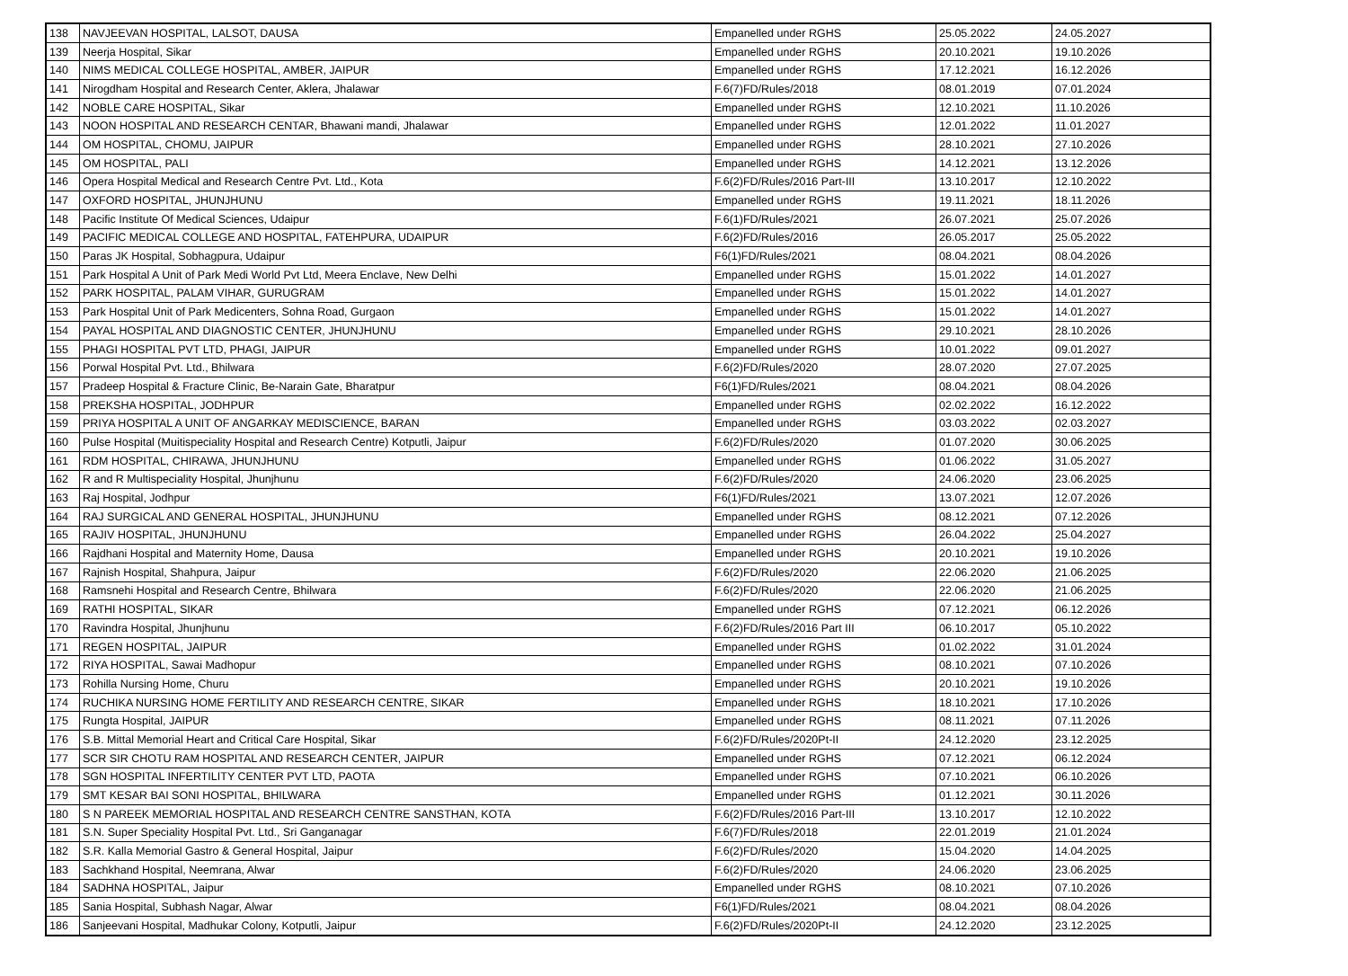| 138 | NAVJEEVAN HOSPITAL, LALSOT, DAUSA | Empanelled under RGHS | 25.05.2022 | 24.05.2027 |
| 139 | Neerja Hospital, Sikar | Empanelled under RGHS | 20.10.2021 | 19.10.2026 |
| 140 | NIMS MEDICAL COLLEGE HOSPITAL, AMBER, JAIPUR | Empanelled under RGHS | 17.12.2021 | 16.12.2026 |
| 141 | Nirogdham Hospital and Research Center, Aklera, Jhalawar | F.6(7)FD/Rules/2018 | 08.01.2019 | 07.01.2024 |
| 142 | NOBLE CARE HOSPITAL, Sikar | Empanelled under RGHS | 12.10.2021 | 11.10.2026 |
| 143 | NOON HOSPITAL AND RESEARCH CENTAR, Bhawani mandi, Jhalawar | Empanelled under RGHS | 12.01.2022 | 11.01.2027 |
| 144 | OM HOSPITAL, CHOMU, JAIPUR | Empanelled under RGHS | 28.10.2021 | 27.10.2026 |
| 145 | OM HOSPITAL, PALI | Empanelled under RGHS | 14.12.2021 | 13.12.2026 |
| 146 | Opera Hospital Medical and Research Centre Pvt. Ltd., Kota | F.6(2)FD/Rules/2016 Part-III | 13.10.2017 | 12.10.2022 |
| 147 | OXFORD HOSPITAL, JHUNJHUNU | Empanelled under RGHS | 19.11.2021 | 18.11.2026 |
| 148 | Pacific Institute Of Medical Sciences, Udaipur | F.6(1)FD/Rules/2021 | 26.07.2021 | 25.07.2026 |
| 149 | PACIFIC MEDICAL COLLEGE AND HOSPITAL, FATEHPURA, UDAIPUR | F.6(2)FD/Rules/2016 | 26.05.2017 | 25.05.2022 |
| 150 | Paras JK Hospital, Sobhagpura, Udaipur | F6(1)FD/Rules/2021 | 08.04.2021 | 08.04.2026 |
| 151 | Park Hospital A Unit of Park Medi World Pvt Ltd, Meera Enclave, New Delhi | Empanelled under RGHS | 15.01.2022 | 14.01.2027 |
| 152 | PARK HOSPITAL, PALAM VIHAR, GURUGRAM | Empanelled under RGHS | 15.01.2022 | 14.01.2027 |
| 153 | Park Hospital Unit of Park Medicenters, Sohna Road, Gurgaon | Empanelled under RGHS | 15.01.2022 | 14.01.2027 |
| 154 | PAYAL HOSPITAL AND DIAGNOSTIC CENTER, JHUNJHUNU | Empanelled under RGHS | 29.10.2021 | 28.10.2026 |
| 155 | PHAGI HOSPITAL PVT LTD, PHAGI, JAIPUR | Empanelled under RGHS | 10.01.2022 | 09.01.2027 |
| 156 | Porwal Hospital Pvt. Ltd., Bhilwara | F.6(2)FD/Rules/2020 | 28.07.2020 | 27.07.2025 |
| 157 | Pradeep Hospital & Fracture Clinic, Be-Narain Gate, Bharatpur | F6(1)FD/Rules/2021 | 08.04.2021 | 08.04.2026 |
| 158 | PREKSHA HOSPITAL, JODHPUR | Empanelled under RGHS | 02.02.2022 | 16.12.2022 |
| 159 | PRIYA HOSPITAL A UNIT OF ANGARKAY MEDISCIENCE, BARAN | Empanelled under RGHS | 03.03.2022 | 02.03.2027 |
| 160 | Pulse Hospital (Muitispeciality Hospital and Research Centre) Kotputli, Jaipur | F.6(2)FD/Rules/2020 | 01.07.2020 | 30.06.2025 |
| 161 | RDM HOSPITAL, CHIRAWA, JHUNJHUNU | Empanelled under RGHS | 01.06.2022 | 31.05.2027 |
| 162 | R and R Multispeciality Hospital, Jhunjhunu | F.6(2)FD/Rules/2020 | 24.06.2020 | 23.06.2025 |
| 163 | Raj Hospital, Jodhpur | F6(1)FD/Rules/2021 | 13.07.2021 | 12.07.2026 |
| 164 | RAJ SURGICAL AND GENERAL HOSPITAL, JHUNJHUNU | Empanelled under RGHS | 08.12.2021 | 07.12.2026 |
| 165 | RAJIV HOSPITAL, JHUNJHUNU | Empanelled under RGHS | 26.04.2022 | 25.04.2027 |
| 166 | Rajdhani Hospital and Maternity Home, Dausa | Empanelled under RGHS | 20.10.2021 | 19.10.2026 |
| 167 | Rajnish Hospital, Shahpura, Jaipur | F.6(2)FD/Rules/2020 | 22.06.2020 | 21.06.2025 |
| 168 | Ramsnehi Hospital and Research Centre, Bhilwara | F.6(2)FD/Rules/2020 | 22.06.2020 | 21.06.2025 |
| 169 | RATHI HOSPITAL, SIKAR | Empanelled under RGHS | 07.12.2021 | 06.12.2026 |
| 170 | Ravindra Hospital, Jhunjhunu | F.6(2)FD/Rules/2016 Part III | 06.10.2017 | 05.10.2022 |
| 171 | REGEN HOSPITAL, JAIPUR | Empanelled under RGHS | 01.02.2022 | 31.01.2024 |
| 172 | RIYA HOSPITAL, Sawai Madhopur | Empanelled under RGHS | 08.10.2021 | 07.10.2026 |
| 173 | Rohilla Nursing Home, Churu | Empanelled under RGHS | 20.10.2021 | 19.10.2026 |
| 174 | RUCHIKA NURSING HOME FERTILITY AND RESEARCH CENTRE, SIKAR | Empanelled under RGHS | 18.10.2021 | 17.10.2026 |
| 175 | Rungta Hospital, JAIPUR | Empanelled under RGHS | 08.11.2021 | 07.11.2026 |
| 176 | S.B. Mittal Memorial Heart and Critical Care Hospital, Sikar | F.6(2)FD/Rules/2020Pt-II | 24.12.2020 | 23.12.2025 |
| 177 | SCR SIR CHOTU RAM HOSPITAL AND RESEARCH CENTER, JAIPUR | Empanelled under RGHS | 07.12.2021 | 06.12.2024 |
| 178 | SGN HOSPITAL INFERTILITY CENTER PVT LTD, PAOTA | Empanelled under RGHS | 07.10.2021 | 06.10.2026 |
| 179 | SMT KESAR BAI SONI HOSPITAL, BHILWARA | Empanelled under RGHS | 01.12.2021 | 30.11.2026 |
| 180 | S N PAREEK MEMORIAL HOSPITAL AND RESEARCH CENTRE SANSTHAN, KOTA | F.6(2)FD/Rules/2016 Part-III | 13.10.2017 | 12.10.2022 |
| 181 | S.N. Super Speciality Hospital Pvt. Ltd., Sri Ganganagar | F.6(7)FD/Rules/2018 | 22.01.2019 | 21.01.2024 |
| 182 | S.R. Kalla Memorial Gastro & General Hospital, Jaipur | F.6(2)FD/Rules/2020 | 15.04.2020 | 14.04.2025 |
| 183 | Sachkhand Hospital, Neemrana, Alwar | F.6(2)FD/Rules/2020 | 24.06.2020 | 23.06.2025 |
| 184 | SADHNA HOSPITAL, Jaipur | Empanelled under RGHS | 08.10.2021 | 07.10.2026 |
| 185 | Sania Hospital, Subhash Nagar, Alwar | F6(1)FD/Rules/2021 | 08.04.2021 | 08.04.2026 |
| 186 | Sanjeevani Hospital, Madhukar Colony, Kotputli, Jaipur | F.6(2)FD/Rules/2020Pt-II | 24.12.2020 | 23.12.2025 |